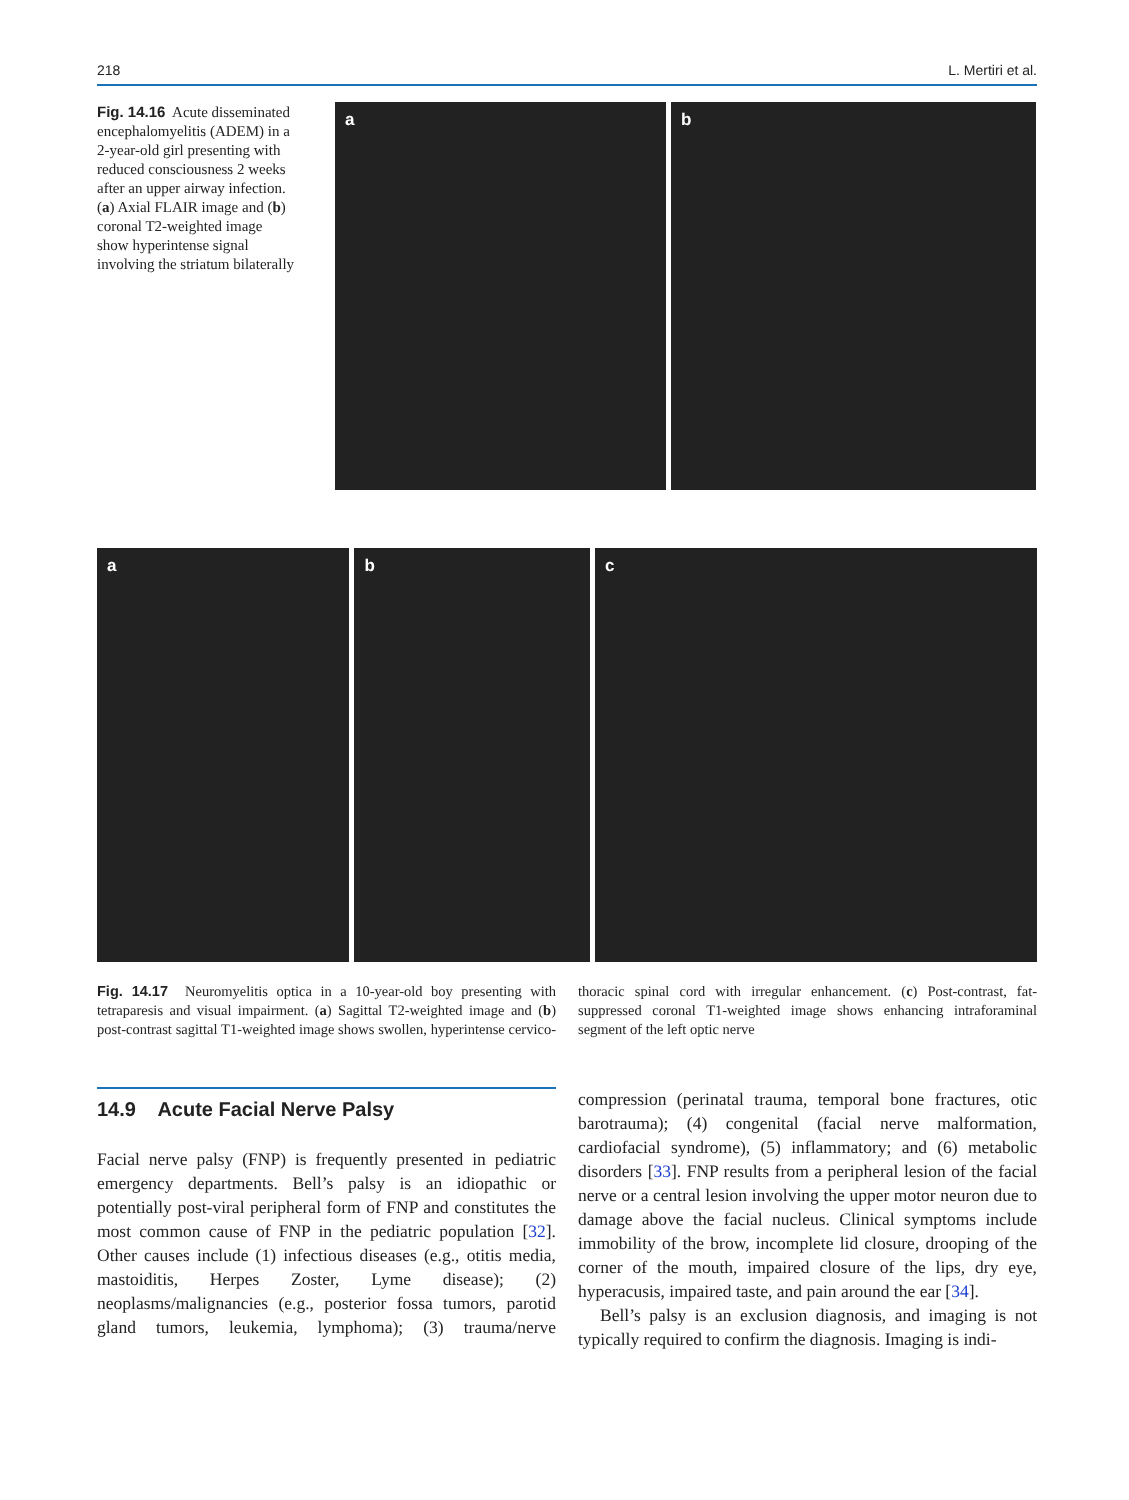218 L. Mertiri et al.
Fig. 14.16 Acute disseminated encephalomyelitis (ADEM) in a 2-year-old girl presenting with reduced consciousness 2 weeks after an upper airway infection. (a) Axial FLAIR image and (b) coronal T2-weighted image show hyperintense signal involving the striatum bilaterally
a b
a b c
Fig. 14.17 Neuromyelitis optica in a 10-year-old boy presenting with tetraparesis and visual impairment. (a) Sagittal T2-weighted image and (b) post-contrast sagittal T1-weighted image shows swollen, hyperintense cervico-thoracic spinal cord with irregular enhancement. (c) Post-contrast, fat-suppressed coronal T1-weighted image shows enhancing intraforaminal segment of the left optic nerve
14.9 Acute Facial Nerve Palsy
Facial nerve palsy (FNP) is frequently presented in pediatric emergency departments. Bell’s palsy is an idiopathic or potentially post-viral peripheral form of FNP and constitutes the most common cause of FNP in the pediatric population [32]. Other causes include (1) infectious diseases (e.g., otitis media, mastoiditis, Herpes Zoster, Lyme disease); (2) neoplasms/malignancies (e.g., posterior fossa tumors, parotid gland tumors, leukemia, lymphoma); (3) trauma/nerve compression (perinatal trauma, temporal bone fractures, otic barotrauma); (4) congenital (facial nerve malformation, cardiofacial syndrome), (5) inflammatory; and (6) metabolic disorders [33]. FNP results from a peripheral lesion of the facial nerve or a central lesion involving the upper motor neuron due to damage above the facial nucleus. Clinical symptoms include immobility of the brow, incomplete lid closure, drooping of the corner of the mouth, impaired closure of the lips, dry eye, hyperacusis, impaired taste, and pain around the ear [34].
Bell’s palsy is an exclusion diagnosis, and imaging is not typically required to confirm the diagnosis. Imaging is indi-